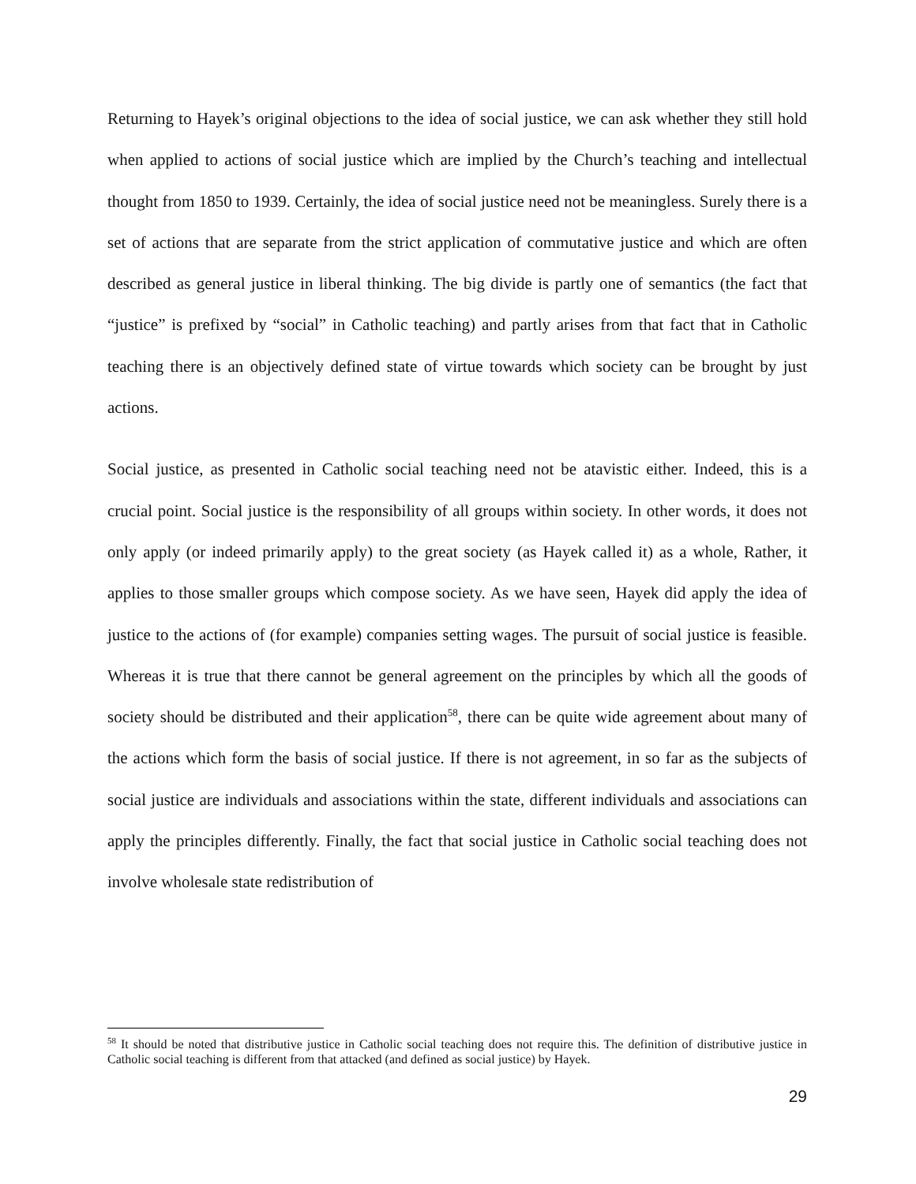Returning to Hayek’s original objections to the idea of social justice, we can ask whether they still hold when applied to actions of social justice which are implied by the Church’s teaching and intellectual thought from 1850 to 1939. Certainly, the idea of social justice need not be meaningless. Surely there is a set of actions that are separate from the strict application of commutative justice and which are often described as general justice in liberal thinking. The big divide is partly one of semantics (the fact that “justice” is prefixed by “social” in Catholic teaching) and partly arises from that fact that in Catholic teaching there is an objectively defined state of virtue towards which society can be brought by just actions.
Social justice, as presented in Catholic social teaching need not be atavistic either. Indeed, this is a crucial point. Social justice is the responsibility of all groups within society. In other words, it does not only apply (or indeed primarily apply) to the great society (as Hayek called it) as a whole, Rather, it applies to those smaller groups which compose society. As we have seen, Hayek did apply the idea of justice to the actions of (for example) companies setting wages. The pursuit of social justice is feasible. Whereas it is true that there cannot be general agreement on the principles by which all the goods of society should be distributed and their application<sup>58</sup>, there can be quite wide agreement about many of the actions which form the basis of social justice. If there is not agreement, in so far as the subjects of social justice are individuals and associations within the state, different individuals and associations can apply the principles differently. Finally, the fact that social justice in Catholic social teaching does not involve wholesale state redistribution of
<sup>58</sup> It should be noted that distributive justice in Catholic social teaching does not require this. The definition of distributive justice in Catholic social teaching is different from that attacked (and defined as social justice) by Hayek.
29